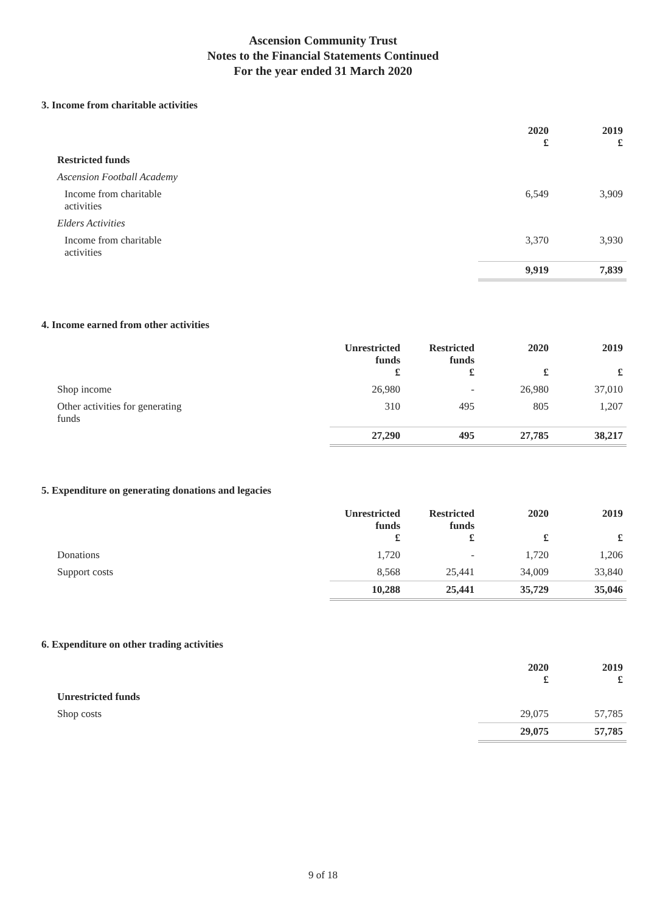Ascension Community Trust
Notes to the Financial Statements Continued
For the year ended 31 March 2020
3. Income from charitable activities
| | 2020 £ | 2019 £ |
| Restricted funds | | |
| Ascension Football Academy | | |
| Income from charitable activities | 6,549 | 3,909 |
| Elders Activities | | |
| Income from charitable activities | 3,370 | 3,930 |
| | 9,919 | 7,839 |
4. Income earned from other activities
| | Unrestricted funds £ | Restricted funds £ | 2020 £ | 2019 £ |
| Shop income | 26,980 | - | 26,980 | 37,010 |
| Other activities for generating funds | 310 | 495 | 805 | 1,207 |
| | 27,290 | 495 | 27,785 | 38,217 |
5. Expenditure on generating donations and legacies
| | Unrestricted funds £ | Restricted funds £ | 2020 £ | 2019 £ |
| Donations | 1,720 | - | 1,720 | 1,206 |
| Support costs | 8,568 | 25,441 | 34,009 | 33,840 |
| | 10,288 | 25,441 | 35,729 | 35,046 |
6. Expenditure on other trading activities
| | 2020 £ | 2019 £ |
| Unrestricted funds | | |
| Shop costs | 29,075 | 57,785 |
| | 29,075 | 57,785 |
9 of 18